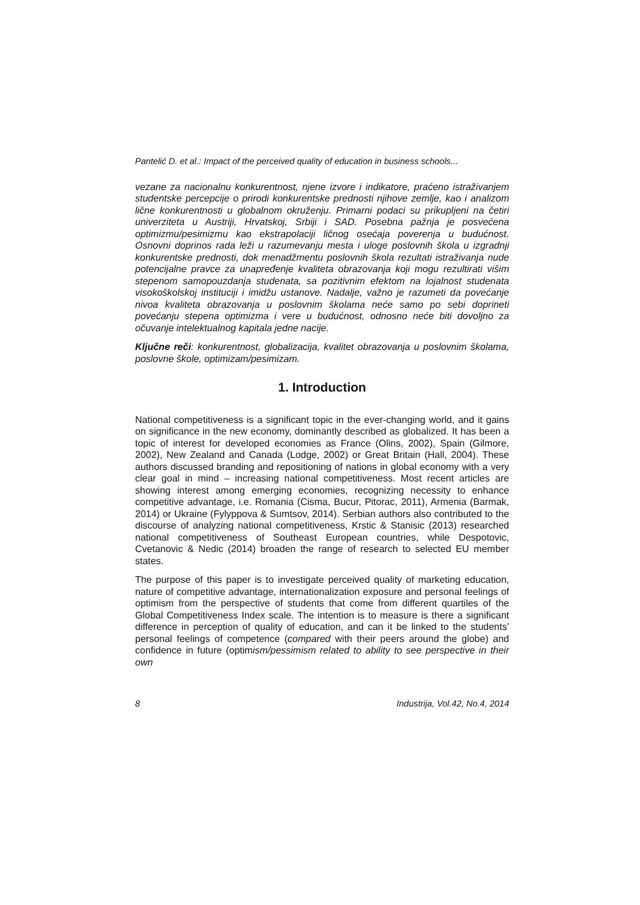Pantelić D. et al.: Impact of the perceived quality of education in business schools...
vezane za nacionalnu konkurentnost, njene izvore i indikatore, praćeno istraživanjem studentske percepcije o prirodi konkurentske prednosti njihove zemlje, kao i analizom lične konkurentnosti u globalnom okruženju. Primarni podaci su prikupljeni na četiri univerziteta u Austriji, Hrvatskoj, Srbiji i SAD. Posebna pažnja je posvećena optimizmu/pesimizmu kao ekstrapolaciji ličnog osećaja poverenja u budućnost. Osnovni doprinos rada leži u razumevanju mesta i uloge poslovnih škola u izgradnji konkurentske prednosti, dok menadžmentu poslovnih škola rezultati istraživanja nude potencijalne pravce za unapređenje kvaliteta obrazovanja koji mogu rezultirati višim stepenom samopouzdanja studenata, sa pozitivnim efektom na lojalnost studenata visokoškolskoj instituciji i imidžu ustanove. Nadalje, važno je razumeti da povećanje nivoa kvaliteta obrazovanja u poslovnim školama neće samo po sebi doprineti povećanju stepena optimizma i vere u budućnost, odnosno neće biti dovoljno za očuvanje intelektualnog kapitala jedne nacije.
Ključne reči: konkurentnost, globalizacija, kvalitet obrazovanja u poslovnim školama, poslovne škole, optimizam/pesimizam.
1. Introduction
National competitiveness is a significant topic in the ever-changing world, and it gains on significance in the new economy, dominantly described as globalized. It has been a topic of interest for developed economies as France (Olins, 2002), Spain (Gilmore, 2002), New Zealand and Canada (Lodge, 2002) or Great Britain (Hall, 2004). These authors discussed branding and repositioning of nations in global economy with a very clear goal in mind – increasing national competitiveness. Most recent articles are showing interest among emerging economies, recognizing necessity to enhance competitive advantage, i.e. Romania (Cisma, Bucur, Pitorac, 2011), Armenia (Barmak, 2014) or Ukraine (Fylyppova & Sumtsov, 2014). Serbian authors also contributed to the discourse of analyzing national competitiveness, Krstic & Stanisic (2013) researched national competitiveness of Southeast European countries, while Despotovic, Cvetanovic & Nedic (2014) broaden the range of research to selected EU member states.
The purpose of this paper is to investigate perceived quality of marketing education, nature of competitive advantage, internationalization exposure and personal feelings of optimism from the perspective of students that come from different quartiles of the Global Competitiveness Index scale. The intention is to measure is there a significant difference in perception of quality of education, and can it be linked to the students’ personal feelings of competence (compared with their peers around the globe) and confidence in future (optimism/pessimism related to ability to see perspective in their own
8 Industrija, Vol.42, No.4, 2014